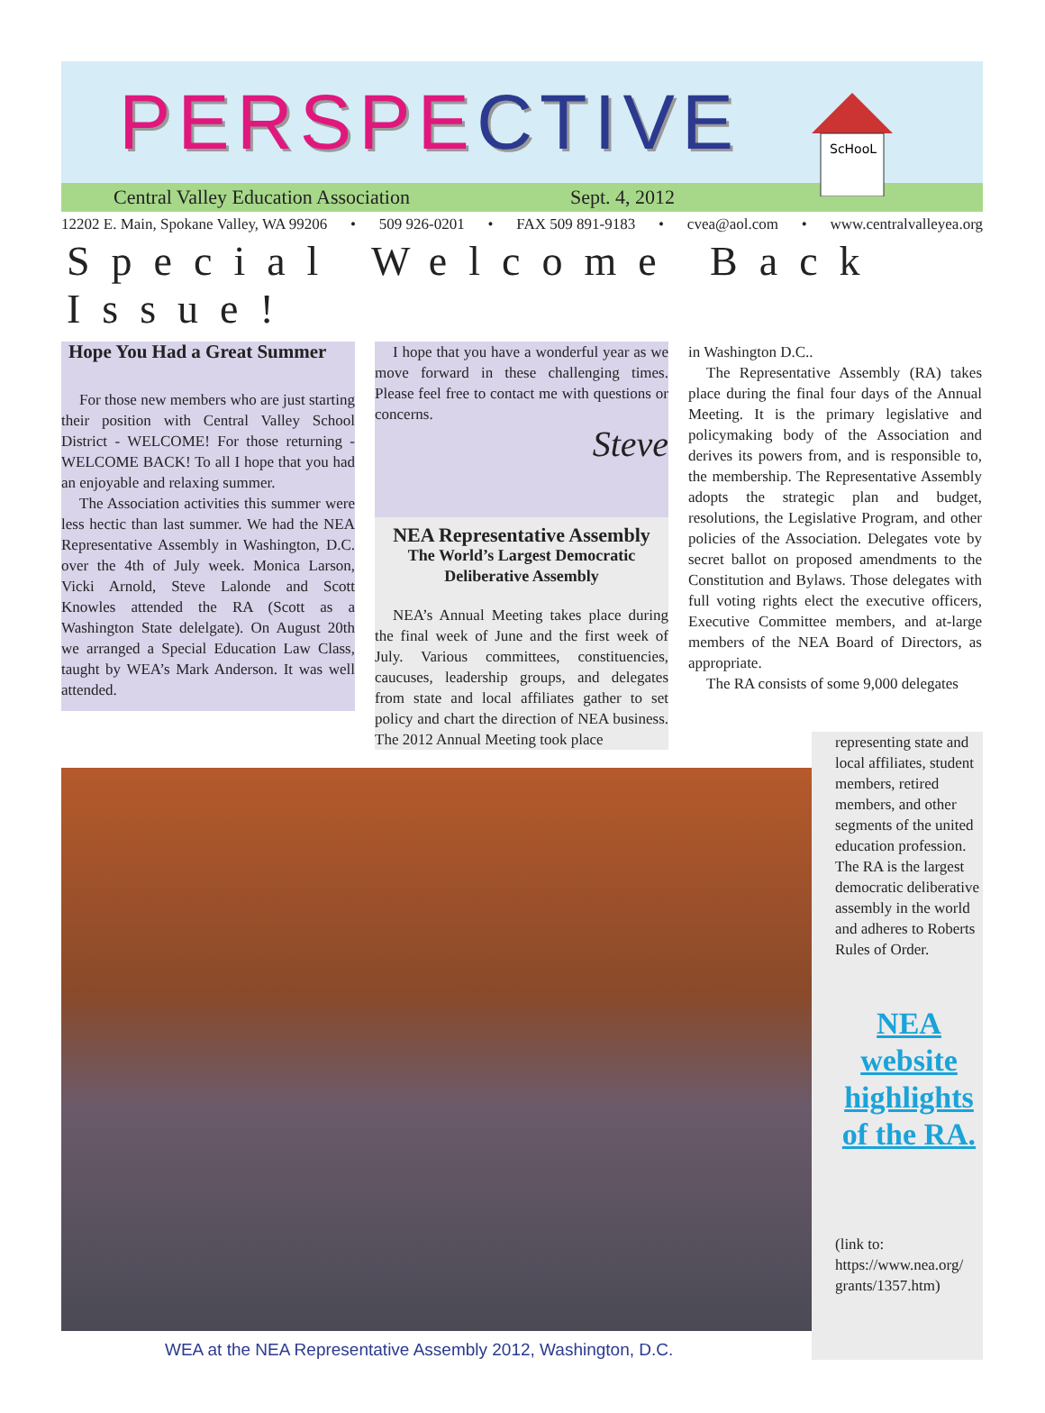PERSPECTIVE
ScHooL
Central Valley Education Association Sept. 4, 2012
12202 E. Main, Spokane Valley, WA 99206 • 509 926-0201 • FAX 509 891-9183 • cvea@aol.com • www.centralvalleyea.org
Special Welcome Back Issue!
Hope You Had a Great Summer
For those new members who are just starting their position with Central Valley School District - WELCOME! For those returning - WELCOME BACK! To all I hope that you had an enjoyable and relaxing summer.
The Association activities this summer were less hectic than last summer. We had the NEA Representative Assembly in Washington, D.C. over the 4th of July week. Monica Larson, Vicki Arnold, Steve Lalonde and Scott Knowles attended the RA (Scott as a Washington State delelgate). On August 20th we arranged a Special Education Law Class, taught by WEA’s Mark Anderson. It was well attended.
I hope that you have a wonderful year as we move forward in these challenging times. Please feel free to contact me with questions or concerns.
Steve
NEA Representative Assembly
The World’s Largest Democratic
Deliberative Assembly
NEA’s Annual Meeting takes place during the final week of June and the first week of July. Various committees, constituencies, caucuses, leadership groups, and delegates from state and local affiliates gather to set policy and chart the direction of NEA business. The 2012 Annual Meeting took place
in Washington D.C..
The Representative Assembly (RA) takes place during the final four days of the Annual Meeting. It is the primary legislative and policymaking body of the Association and derives its powers from, and is responsible to, the membership. The Representative Assembly adopts the strategic plan and budget, resolutions, the Legislative Program, and other policies of the Association. Delegates vote by secret ballot on proposed amendments to the Constitution and Bylaws. Those delegates with full voting rights elect the executive officers, Executive Committee members, and at-large members of the NEA Board of Directors, as appropriate.
The RA consists of some 9,000 delegates
WEA at the NEA Representative Assembly 2012, Washington, D.C.
representing state and local affiliates, student members, retired members, and other segments of the united education profession. The RA is the largest democratic deliberative assembly in the world and adheres to Roberts Rules of Order.
NEA website highlights of the RA.
(link to: https://www.nea.org/ grants/1357.htm)